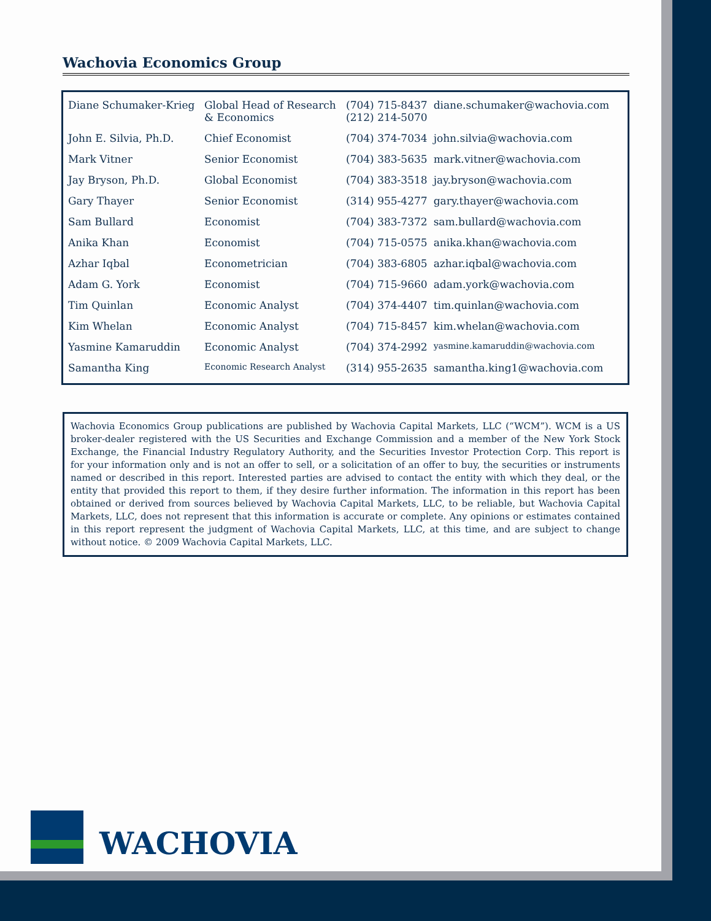Wachovia Economics Group
| Diane Schumaker-Krieg | Global Head of Research & Economics | (704) 715-8437 (212) 214-5070 | diane.schumaker@wachovia.com |
| John E. Silvia, Ph.D. | Chief Economist | (704) 374-7034 | john.silvia@wachovia.com |
| Mark Vitner | Senior Economist | (704) 383-5635 | mark.vitner@wachovia.com |
| Jay Bryson, Ph.D. | Global Economist | (704) 383-3518 | jay.bryson@wachovia.com |
| Gary Thayer | Senior Economist | (314) 955-4277 | gary.thayer@wachovia.com |
| Sam Bullard | Economist | (704) 383-7372 | sam.bullard@wachovia.com |
| Anika Khan | Economist | (704) 715-0575 | anika.khan@wachovia.com |
| Azhar Iqbal | Econometrician | (704) 383-6805 | azhar.iqbal@wachovia.com |
| Adam G. York | Economist | (704) 715-9660 | adam.york@wachovia.com |
| Tim Quinlan | Economic Analyst | (704) 374-4407 | tim.quinlan@wachovia.com |
| Kim Whelan | Economic Analyst | (704) 715-8457 | kim.whelan@wachovia.com |
| Yasmine Kamaruddin | Economic Analyst | (704) 374-2992 | yasmine.kamaruddin@wachovia.com |
| Samantha King | Economic Research Analyst | (314) 955-2635 | samantha.king1@wachovia.com |
Wachovia Economics Group publications are published by Wachovia Capital Markets, LLC (“WCM”). WCM is a US broker-dealer registered with the US Securities and Exchange Commission and a member of the New York Stock Exchange, the Financial Industry Regulatory Authority, and the Securities Investor Protection Corp. This report is for your information only and is not an offer to sell, or a solicitation of an offer to buy, the securities or instruments named or described in this report. Interested parties are advised to contact the entity with which they deal, or the entity that provided this report to them, if they desire further information. The information in this report has been obtained or derived from sources believed by Wachovia Capital Markets, LLC, to be reliable, but Wachovia Capital Markets, LLC, does not represent that this information is accurate or complete. Any opinions or estimates contained in this report represent the judgment of Wachovia Capital Markets, LLC, at this time, and are subject to change without notice. © 2009 Wachovia Capital Markets, LLC.
WACHOVIA